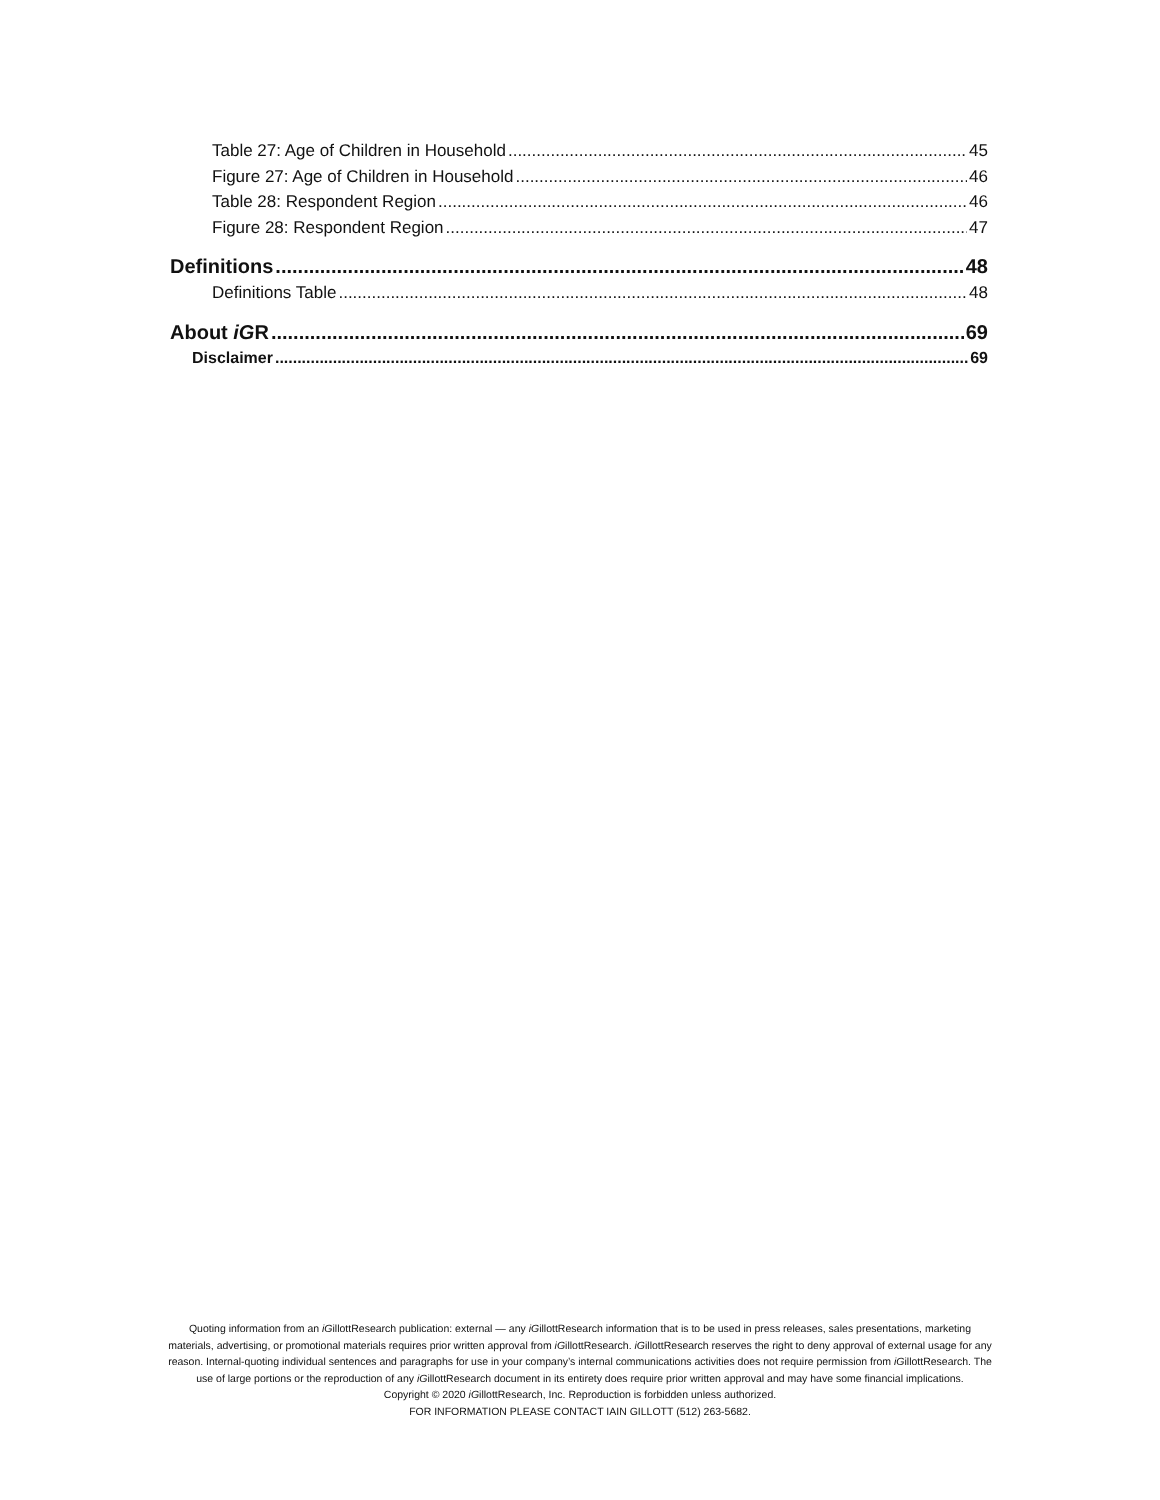Table 27: Age of Children in Household 45
Figure 27: Age of Children in Household 46
Table 28: Respondent Region 46
Figure 28: Respondent Region 47
Definitions 48
Definitions Table 48
About iGR 69
Disclaimer 69
Quoting information from an iGillottResearch publication: external — any iGillottResearch information that is to be used in press releases, sales presentations, marketing materials, advertising, or promotional materials requires prior written approval from iGillottResearch. iGillottResearch reserves the right to deny approval of external usage for any reason. Internal-quoting individual sentences and paragraphs for use in your company’s internal communications activities does not require permission from iGillottResearch. The use of large portions or the reproduction of any iGillottResearch document in its entirety does require prior written approval and may have some financial implications.
Copyright © 2020 iGillottResearch, Inc. Reproduction is forbidden unless authorized.
FOR INFORMATION PLEASE CONTACT IAIN GILLOTT (512) 263-5682.